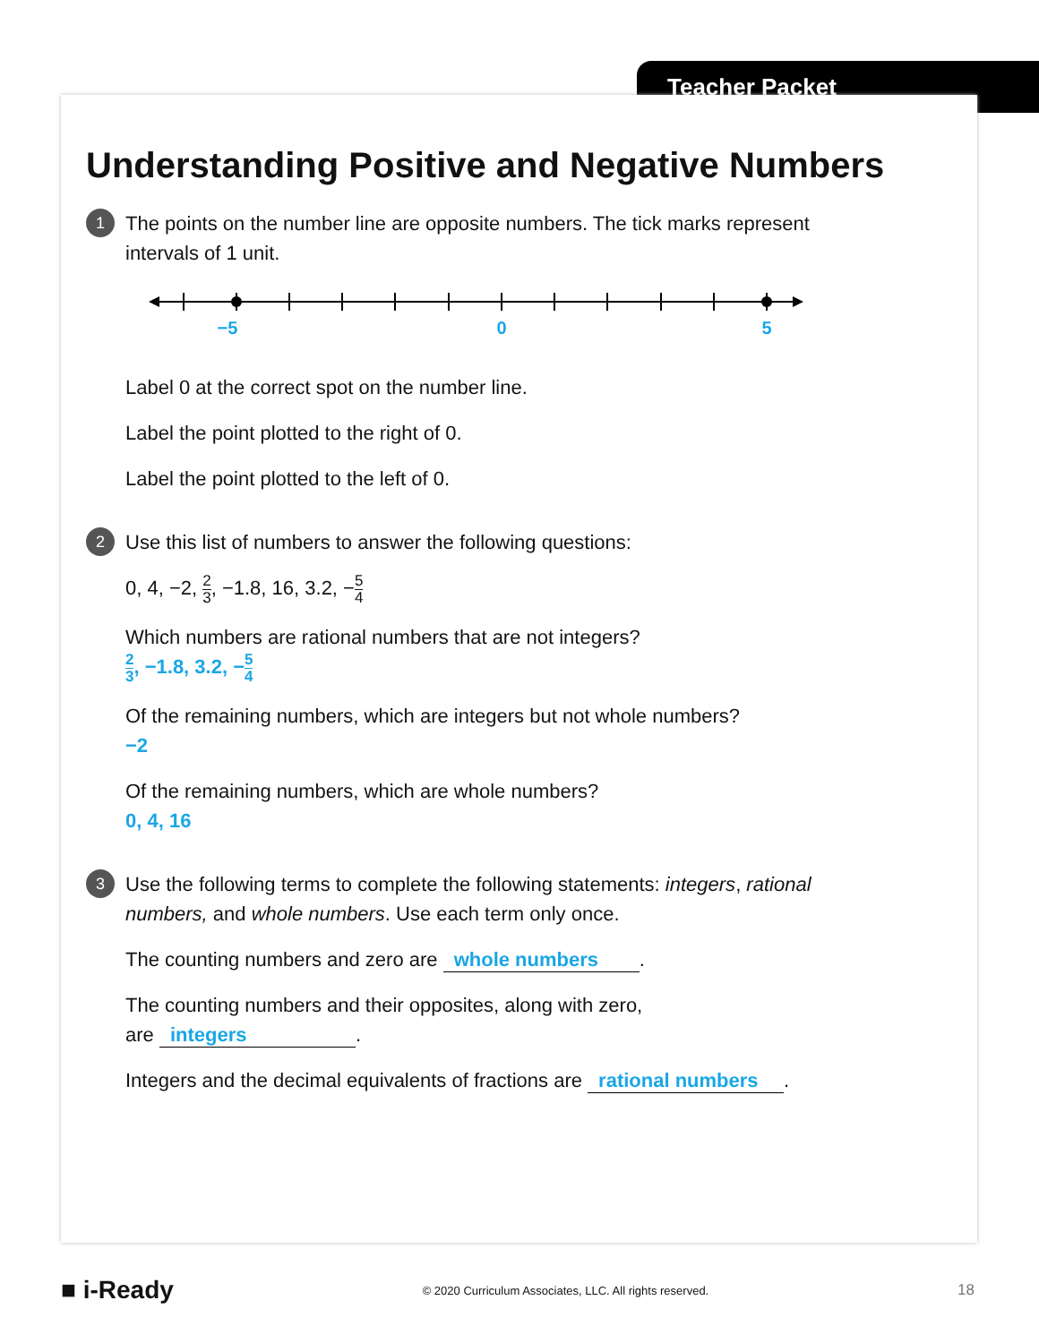Teacher Packet
Understanding Positive and Negative Numbers
1
The points on the number line are opposite numbers. The tick marks represent intervals of 1 unit.
−5
0
5
Label 0 at the correct spot on the number line.
Label the point plotted to the right of 0.
Label the point plotted to the left of 0.
2
Use this list of numbers to answer the following questions:
0, 4, −2, 2 3, −1.8, 16, 3.2, −5 4
Which numbers are rational numbers that are not integers?
2 3, −1.8, 3.2, −5 4
Of the remaining numbers, which are integers but not whole numbers?
−2
Of the remaining numbers, which are whole numbers?
0, 4, 16
3
Use the following terms to complete the following statements: integers, rational numbers, and whole numbers. Use each term only once.
The counting numbers and zero are whole numbers.
The counting numbers and their opposites, along with zero,
are integers.
Integers and the decimal equivalents of fractions are rational numbers.
■ i-Ready © 2020 Curriculum Associates, LLC. All rights reserved. 18